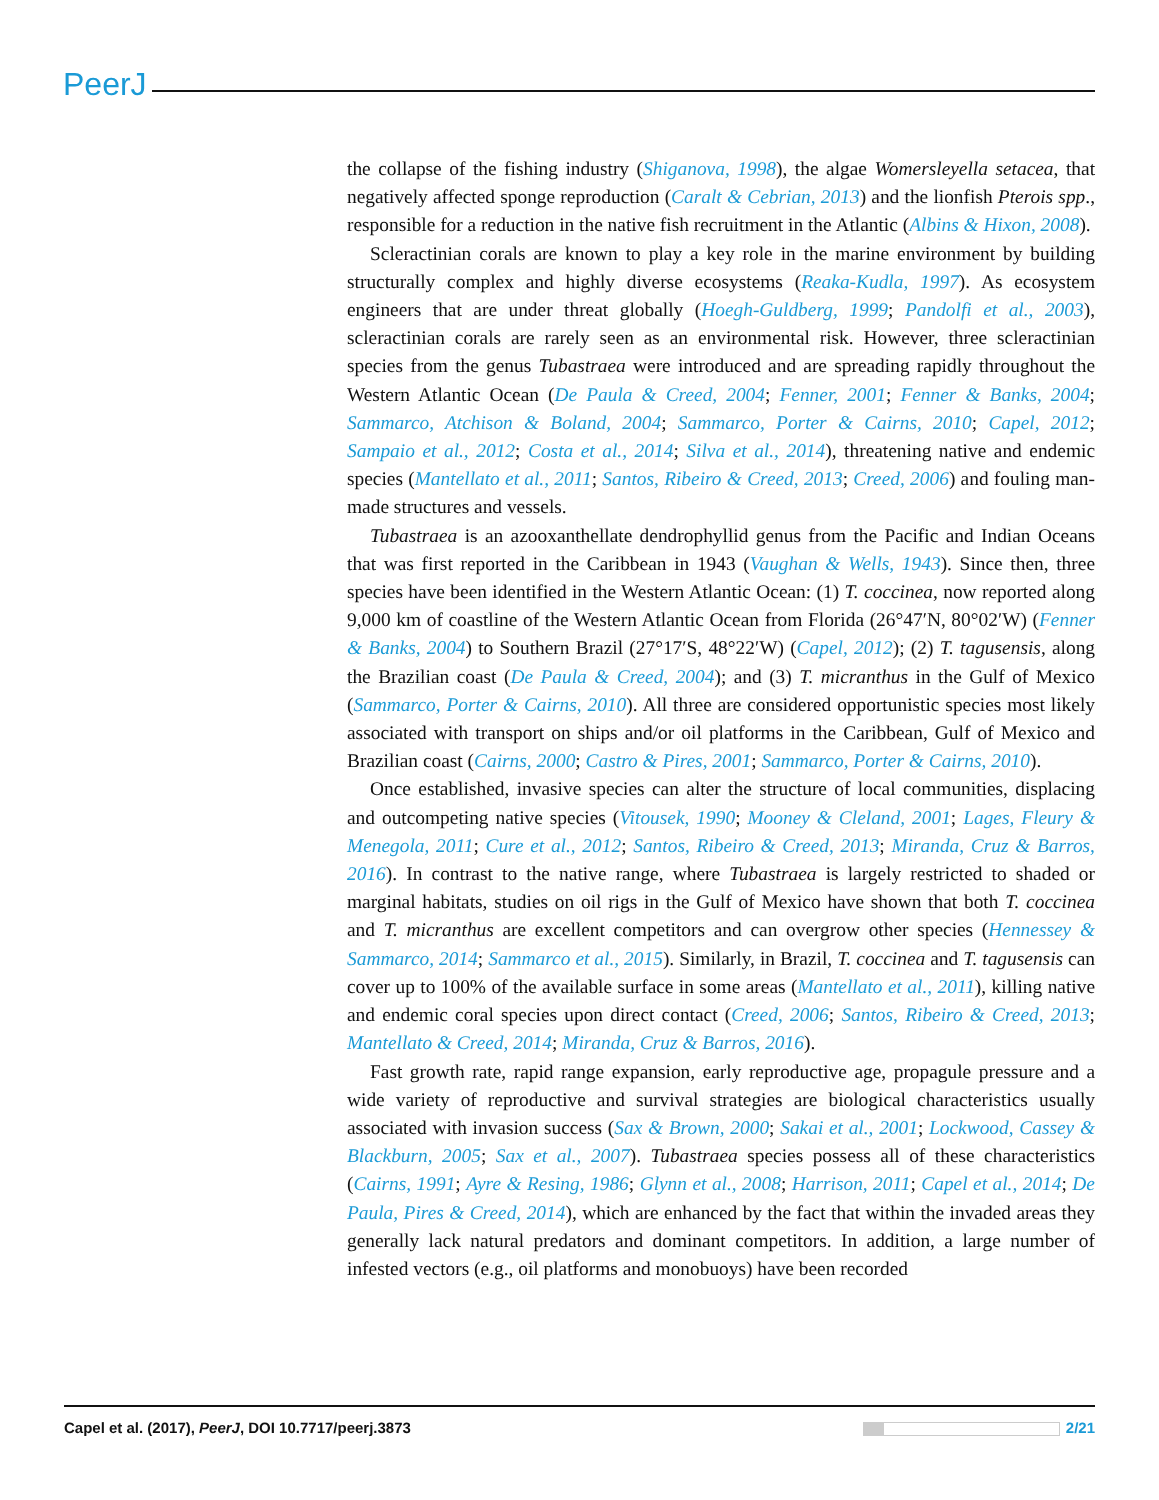PeerJ
the collapse of the fishing industry (Shiganova, 1998), the algae Womersleyella setacea, that negatively affected sponge reproduction (Caralt & Cebrian, 2013) and the lionfish Pterois spp., responsible for a reduction in the native fish recruitment in the Atlantic (Albins & Hixon, 2008).
Scleractinian corals are known to play a key role in the marine environment by building structurally complex and highly diverse ecosystems (Reaka-Kudla, 1997). As ecosystem engineers that are under threat globally (Hoegh-Guldberg, 1999; Pandolfi et al., 2003), scleractinian corals are rarely seen as an environmental risk. However, three scleractinian species from the genus Tubastraea were introduced and are spreading rapidly throughout the Western Atlantic Ocean (De Paula & Creed, 2004; Fenner, 2001; Fenner & Banks, 2004; Sammarco, Atchison & Boland, 2004; Sammarco, Porter & Cairns, 2010; Capel, 2012; Sampaio et al., 2012; Costa et al., 2014; Silva et al., 2014), threatening native and endemic species (Mantellato et al., 2011; Santos, Ribeiro & Creed, 2013; Creed, 2006) and fouling man-made structures and vessels.
Tubastraea is an azooxanthellate dendrophyllid genus from the Pacific and Indian Oceans that was first reported in the Caribbean in 1943 (Vaughan & Wells, 1943). Since then, three species have been identified in the Western Atlantic Ocean: (1) T. coccinea, now reported along 9,000 km of coastline of the Western Atlantic Ocean from Florida (26°47′N, 80°02′W) (Fenner & Banks, 2004) to Southern Brazil (27°17′S, 48°22′W) (Capel, 2012); (2) T. tagusensis, along the Brazilian coast (De Paula & Creed, 2004); and (3) T. micranthus in the Gulf of Mexico (Sammarco, Porter & Cairns, 2010). All three are considered opportunistic species most likely associated with transport on ships and/or oil platforms in the Caribbean, Gulf of Mexico and Brazilian coast (Cairns, 2000; Castro & Pires, 2001; Sammarco, Porter & Cairns, 2010).
Once established, invasive species can alter the structure of local communities, displacing and outcompeting native species (Vitousek, 1990; Mooney & Cleland, 2001; Lages, Fleury & Menegola, 2011; Cure et al., 2012; Santos, Ribeiro & Creed, 2013; Miranda, Cruz & Barros, 2016). In contrast to the native range, where Tubastraea is largely restricted to shaded or marginal habitats, studies on oil rigs in the Gulf of Mexico have shown that both T. coccinea and T. micranthus are excellent competitors and can overgrow other species (Hennessey & Sammarco, 2014; Sammarco et al., 2015). Similarly, in Brazil, T. coccinea and T. tagusensis can cover up to 100% of the available surface in some areas (Mantellato et al., 2011), killing native and endemic coral species upon direct contact (Creed, 2006; Santos, Ribeiro & Creed, 2013; Mantellato & Creed, 2014; Miranda, Cruz & Barros, 2016).
Fast growth rate, rapid range expansion, early reproductive age, propagule pressure and a wide variety of reproductive and survival strategies are biological characteristics usually associated with invasion success (Sax & Brown, 2000; Sakai et al., 2001; Lockwood, Cassey & Blackburn, 2005; Sax et al., 2007). Tubastraea species possess all of these characteristics (Cairns, 1991; Ayre & Resing, 1986; Glynn et al., 2008; Harrison, 2011; Capel et al., 2014; De Paula, Pires & Creed, 2014), which are enhanced by the fact that within the invaded areas they generally lack natural predators and dominant competitors. In addition, a large number of infested vectors (e.g., oil platforms and monobuoys) have been recorded
Capel et al. (2017), PeerJ, DOI 10.7717/peerj.3873 2/21